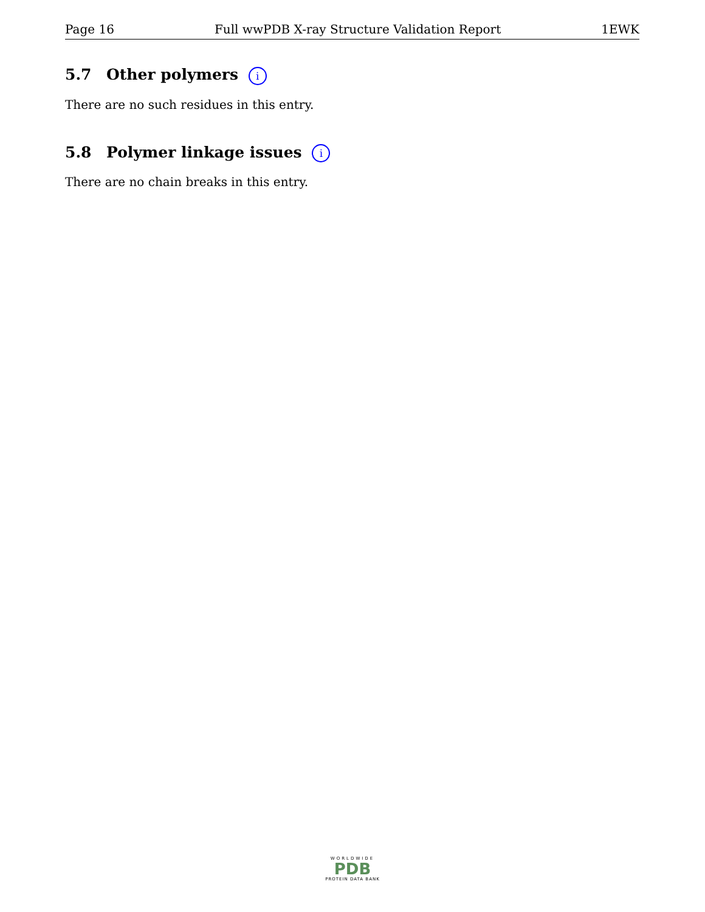Page 16 Full wwPDB X-ray Structure Validation Report 1EWK
5.7 Other polymers i
There are no such residues in this entry.
5.8 Polymer linkage issues i
There are no chain breaks in this entry.
WORLDWIDE
PDB
PROTEIN DATA BANK